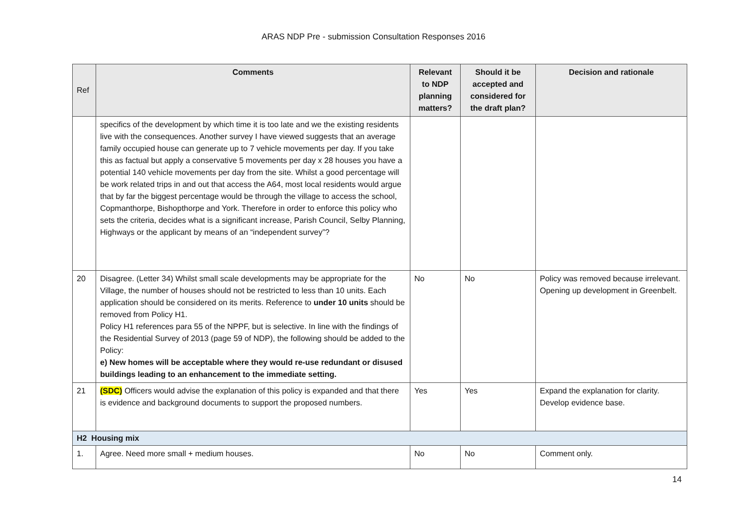ARAS NDP Pre - submission Consultation Responses 2016
| Ref | Comments | Relevant to NDP planning matters? | Should it be accepted and considered for the draft plan? | Decision and rationale |
| --- | --- | --- | --- | --- |
| | specifics of the development by which time it is too late and we the existing residents live with the consequences. Another survey I have viewed suggests that an average family occupied house can generate up to 7 vehicle movements per day. If you take this as factual but apply a conservative 5 movements per day x 28 houses you have a potential 140 vehicle movements per day from the site. Whilst a good percentage will be work related trips in and out that access the A64, most local residents would argue that by far the biggest percentage would be through the village to access the school, Copmanthorpe, Bishopthorpe and York. Therefore in order to enforce this policy who sets the criteria, decides what is a significant increase, Parish Council, Selby Planning, Highways or the applicant by means of an “independent survey”? | | | |
| 20 | Disagree. (Letter 34) Whilst small scale developments may be appropriate for the Village, the number of houses should not be restricted to less than 10 units. Each application should be considered on its merits. Reference to under 10 units should be removed from Policy H1. Policy H1 references para 55 of the NPPF, but is selective. In line with the findings of the Residential Survey of 2013 (page 59 of NDP), the following should be added to the Policy: e) New homes will be acceptable where they would re-use redundant or disused buildings leading to an enhancement to the immediate setting. | No | No | Policy was removed because irrelevant. Opening up development in Greenbelt. |
| 21 | (SDC) Officers would advise the explanation of this policy is expanded and that there is evidence and background documents to support the proposed numbers. | Yes | Yes | Expand the explanation for clarity. Develop evidence base. |
| H2 Housing mix | | | | |
| 1. | Agree. Need more small + medium houses. | No | No | Comment only. |
14